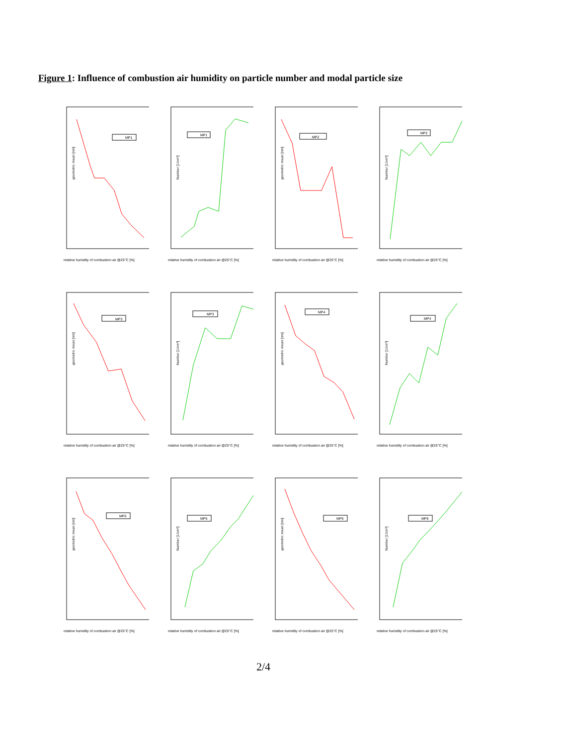Figure 1: Influence of combustion air humidity on particle number and modal particle size
geometric mean [nm]
relative humidity of combustion air @25°C [%]
MP1
Number [1/cm³]
relative humidity of combustion air @25°C [%]
MP1
geometric mean [nm]
relative humidity of combustion air @25°C [%]
MP2
Number [1/cm³]
relative humidity of combustion air @25°C [%]
MP2
geometric mean [nm]
relative humidity of combustion air @25°C [%]
MP3
Number [1/cm³]
relative humidity of combustion air @25°C [%]
MP3
geometric mean [nm]
relative humidity of combustion air @25°C [%]
MP4
Number [1/cm³]
relative humidity of combustion air @25°C [%]
MP4
geometric mean [nm]
relative humidity of combustion air @25°C [%]
MP5
Number [1/cm³]
relative humidity of combustion air @25°C [%]
MP5
geometric mean [nm]
relative humidity of combustion air @25°C [%]
MP6
Number [1/cm³]
relative humidity of combustion air @25°C [%]
MP6
2/4